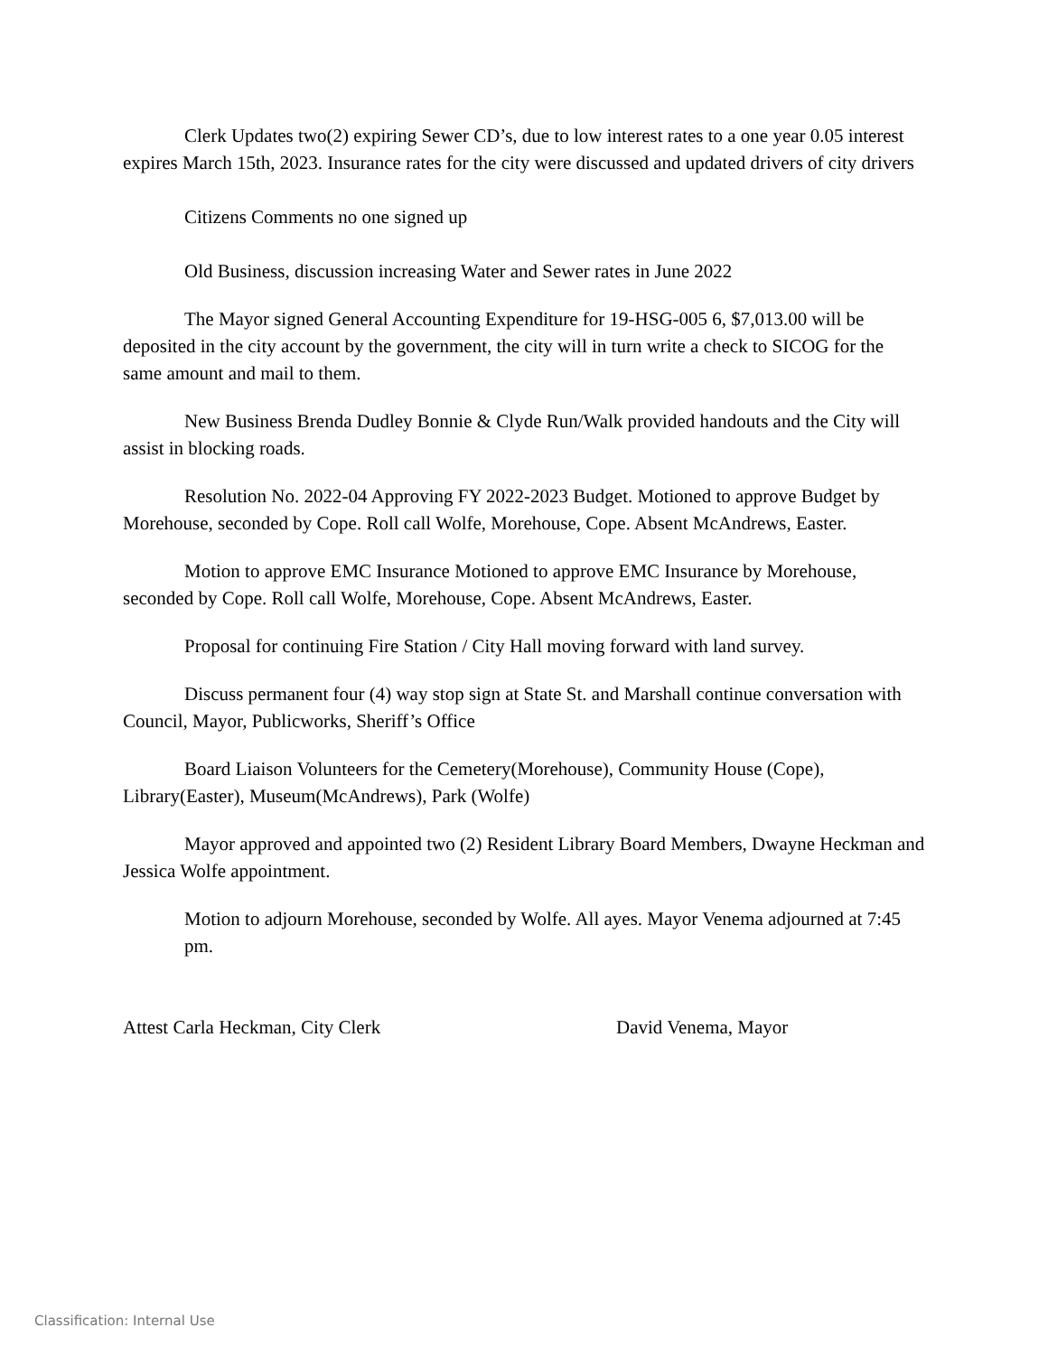Clerk Updates two(2) expiring Sewer CD’s, due to low interest rates to a one year 0.05 interest expires March 15th, 2023. Insurance rates for the city were discussed and updated drivers of city drivers
Citizens Comments no one signed up
Old Business, discussion increasing Water and Sewer rates in June 2022
The Mayor signed General Accounting Expenditure for 19-HSG-005 6, $7,013.00 will be deposited in the city account by the government, the city will in turn write a check to SICOG for the same amount and mail to them.
New Business Brenda Dudley Bonnie & Clyde Run/Walk provided handouts and the City will assist in blocking roads.
Resolution No. 2022-04 Approving FY 2022-2023 Budget. Motioned to approve Budget by Morehouse, seconded by Cope. Roll call Wolfe, Morehouse, Cope. Absent McAndrews, Easter.
Motion to approve EMC Insurance Motioned to approve EMC Insurance by Morehouse, seconded by Cope. Roll call Wolfe, Morehouse, Cope. Absent McAndrews, Easter.
Proposal for continuing Fire Station / City Hall moving forward with land survey.
Discuss permanent four (4) way stop sign at State St. and Marshall continue conversation with Council, Mayor, Publicworks, Sheriff’s Office
Board Liaison Volunteers for the Cemetery(Morehouse), Community House (Cope), Library(Easter), Museum(McAndrews), Park (Wolfe)
Mayor approved and appointed two (2) Resident Library Board Members, Dwayne Heckman and Jessica Wolfe appointment.
Motion to adjourn Morehouse, seconded by Wolfe. All ayes. Mayor Venema adjourned at 7:45 pm.
Attest Carla Heckman, City Clerk David Venema, Mayor
Classification: Internal Use